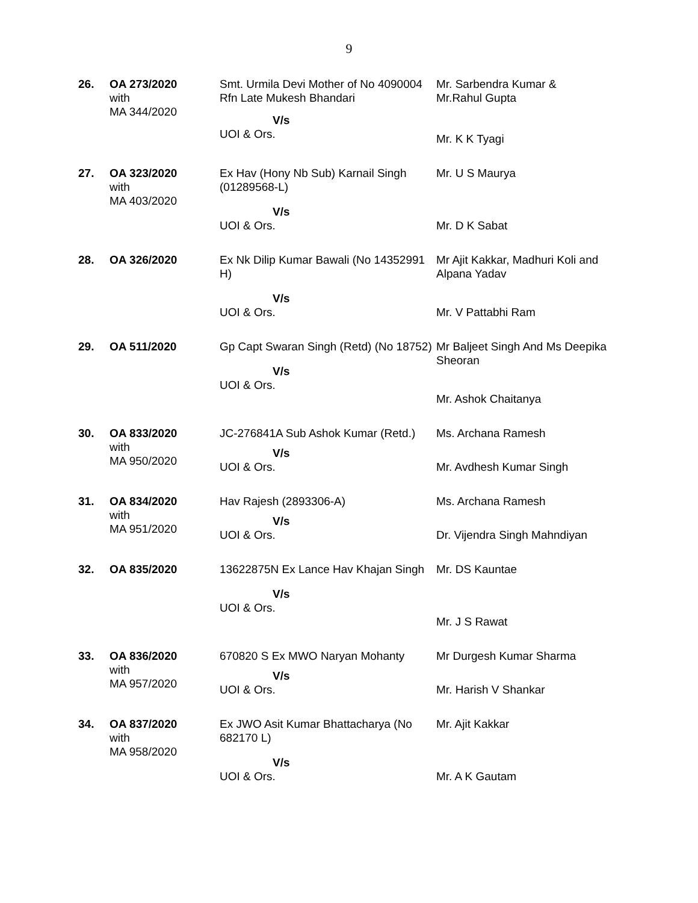9
| 26. | OA 273/2020 with MA 344/2020 | Smt. Urmila Devi Mother of No 4090004 Rfn Late Mukesh Bhandari V/s UOI & Ors. | Mr. Sarbendra Kumar & Mr.Rahul Gupta Mr. K K Tyagi |
| 27. | OA 323/2020 with MA 403/2020 | Ex Hav (Hony Nb Sub) Karnail Singh (01289568-L) V/s UOI & Ors. | Mr. U S Maurya Mr. D K Sabat |
| 28. | OA 326/2020 | Ex Nk Dilip Kumar Bawali (No 14352991 H) V/s UOI & Ors. | Mr Ajit Kakkar, Madhuri Koli and Alpana Yadav Mr. V Pattabhi Ram |
| 29. | OA 511/2020 | Gp Capt Swaran Singh (Retd) (No 18752) V/s UOI & Ors. | Mr Baljeet Singh And Ms Deepika Sheoran Mr. Ashok Chaitanya |
| 30. | OA 833/2020 with MA 950/2020 | JC-276841A Sub Ashok Kumar (Retd.) V/s UOI & Ors. | Ms. Archana Ramesh Mr. Avdhesh Kumar Singh |
| 31. | OA 834/2020 with MA 951/2020 | Hav Rajesh (2893306-A) V/s UOI & Ors. | Ms. Archana Ramesh Dr. Vijendra Singh Mahndiyan |
| 32. | OA 835/2020 | 13622875N Ex Lance Hav Khajan Singh V/s UOI & Ors. | Mr. DS Kauntae Mr. J S Rawat |
| 33. | OA 836/2020 with MA 957/2020 | 670820 S Ex MWO Naryan Mohanty V/s UOI & Ors. | Mr Durgesh Kumar Sharma Mr. Harish V Shankar |
| 34. | OA 837/2020 with MA 958/2020 | Ex JWO Asit Kumar Bhattacharya (No 682170 L) V/s UOI & Ors. | Mr. Ajit Kakkar Mr. A K Gautam |